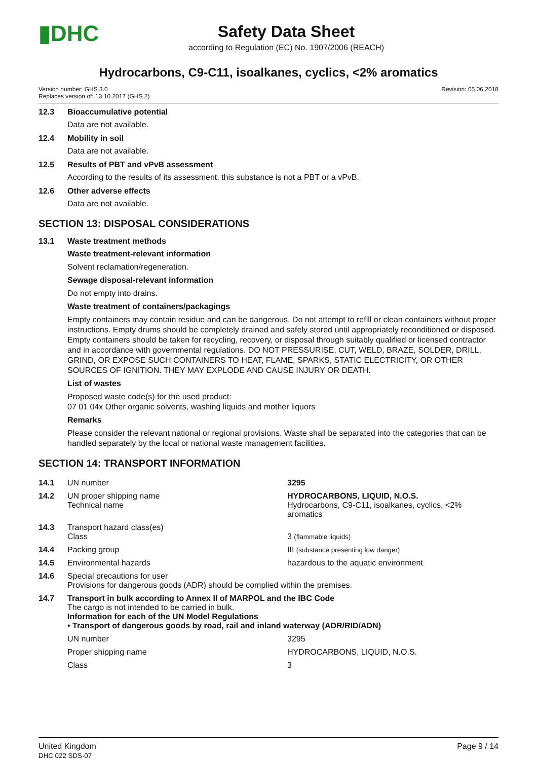▮DHC
Safety Data Sheet
according to Regulation (EC) No. 1907/2006 (REACH)
Hydrocarbons, C9-C11, isoalkanes, cyclics, <2% aromatics
Version number: GHS 3.0
Replaces version of: 13.10.2017 (GHS 2)
Revision: 05.06.2018
12.3 Bioaccumulative potential
Data are not available.
12.4 Mobility in soil
Data are not available.
12.5 Results of PBT and vPvB assessment
According to the results of its assessment, this substance is not a PBT or a vPvB.
12.6 Other adverse effects
Data are not available.
SECTION 13: DISPOSAL CONSIDERATIONS
13.1 Waste treatment methods
Waste treatment-relevant information
Solvent reclamation/regeneration.
Sewage disposal-relevant information
Do not empty into drains.
Waste treatment of containers/packagings
Empty containers may contain residue and can be dangerous. Do not attempt to refill or clean containers without proper instructions. Empty drums should be completely drained and safely stored until appropriately reconditioned or disposed. Empty containers should be taken for recycling, recovery, or disposal through suitably qualified or licensed contractor and in accordance with governmental regulations. DO NOT PRESSURISE, CUT, WELD, BRAZE, SOLDER, DRILL, GRIND, OR EXPOSE SUCH CONTAINERS TO HEAT, FLAME, SPARKS, STATIC ELECTRICITY, OR OTHER SOURCES OF IGNITION. THEY MAY EXPLODE AND CAUSE INJURY OR DEATH.
List of wastes
Proposed waste code(s) for the used product:
07 01 04x Other organic solvents, washing liquids and mother liquors
Remarks
Please consider the relevant national or regional provisions. Waste shall be separated into the categories that can be handled separately by the local or national waste management facilities.
SECTION 14: TRANSPORT INFORMATION
| 14.1 | UN number | 3295 |
| 14.2 | UN proper shipping name Technical name | HYDROCARBONS, LIQUID, N.O.S. Hydrocarbons, C9-C11, isoalkanes, cyclics, <2% aromatics |
| 14.3 | Transport hazard class(es) Class | 3 (flammable liquids) |
| 14.4 | Packing group | III (substance presenting low danger) |
| 14.5 | Environmental hazards | hazardous to the aquatic environment |
| 14.6 | Special precautions for user Provisions for dangerous goods (ADR) should be complied within the premises. | |
| 14.7 | Transport in bulk according to Annex II of MARPOL and the IBC Code The cargo is not intended to be carried in bulk. Information for each of the UN Model Regulations • Transport of dangerous goods by road, rail and inland waterway (ADR/RID/ADN) | |
| | UN number | 3295 |
| | Proper shipping name | HYDROCARBONS, LIQUID, N.O.S. |
| | Class | 3 |
United Kingdom
DHC 022 SDS-07
Page 9 / 14